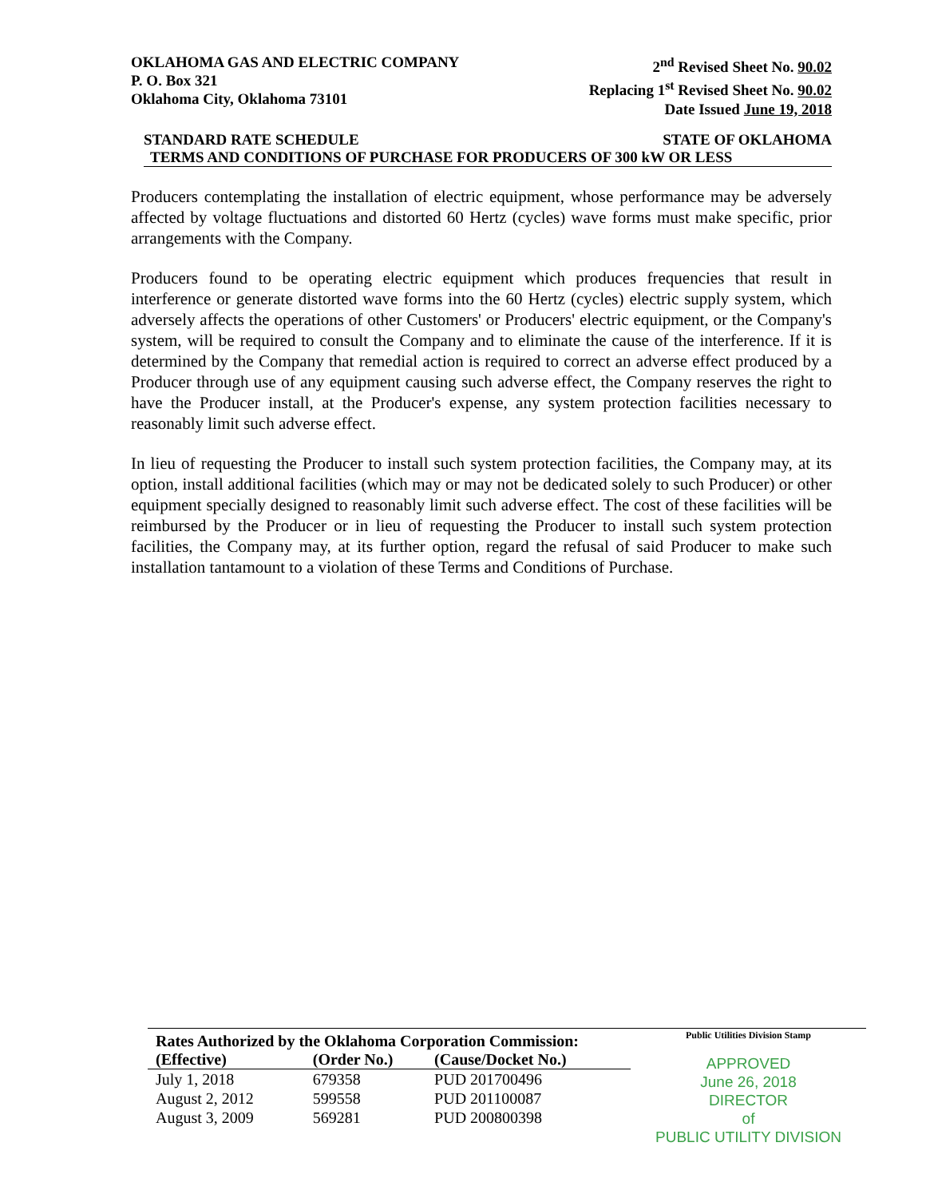OKLAHOMA GAS AND ELECTRIC COMPANY
P. O. Box 321
Oklahoma City, Oklahoma 73101
2<sup>nd</sup> Revised Sheet No. 90.02
Replacing 1<sup>st</sup> Revised Sheet No. 90.02
Date Issued June 19, 2018
STANDARD RATE SCHEDULE STATE OF OKLAHOMA
TERMS AND CONDITIONS OF PURCHASE FOR PRODUCERS OF 300 kW OR LESS
Producers contemplating the installation of electric equipment, whose performance may be adversely affected by voltage fluctuations and distorted 60 Hertz (cycles) wave forms must make specific, prior arrangements with the Company.
Producers found to be operating electric equipment which produces frequencies that result in interference or generate distorted wave forms into the 60 Hertz (cycles) electric supply system, which adversely affects the operations of other Customers' or Producers' electric equipment, or the Company's system, will be required to consult the Company and to eliminate the cause of the interference. If it is determined by the Company that remedial action is required to correct an adverse effect produced by a Producer through use of any equipment causing such adverse effect, the Company reserves the right to have the Producer install, at the Producer's expense, any system protection facilities necessary to reasonably limit such adverse effect.
In lieu of requesting the Producer to install such system protection facilities, the Company may, at its option, install additional facilities (which may or may not be dedicated solely to such Producer) or other equipment specially designed to reasonably limit such adverse effect. The cost of these facilities will be reimbursed by the Producer or in lieu of requesting the Producer to install such system protection facilities, the Company may, at its further option, regard the refusal of said Producer to make such installation tantamount to a violation of these Terms and Conditions of Purchase.
| Rates Authorized by the Oklahoma Corporation Commission: | | |
| --- | --- | --- |
| (Effective) | (Order No.) | (Cause/Docket No.) |
| July 1, 2018 | 679358 | PUD 201700496 |
| August 2, 2012 | 599558 | PUD 201100087 |
| August 3, 2009 | 569281 | PUD 200800398 |
Public Utilities Division Stamp
APPROVED
June 26, 2018
DIRECTOR
of
PUBLIC UTILITY DIVISION